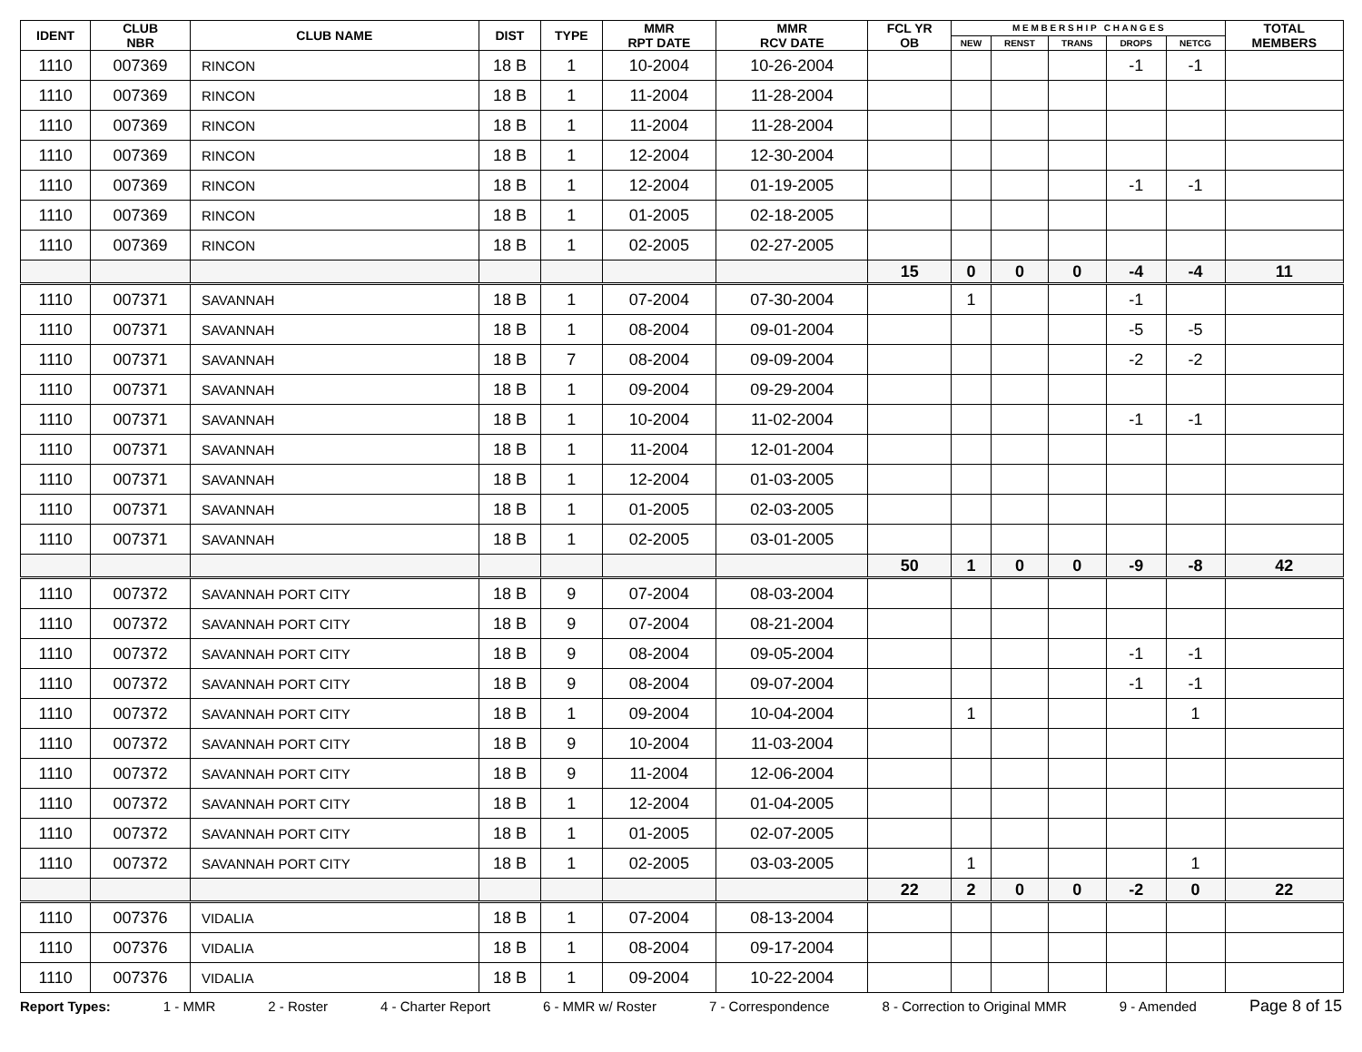| IDENT | CLUB NBR | CLUB NAME | DIST | TYPE | MMR RPT DATE | MMR RCV DATE | FCL YR OB | M E M B E R S H I P C H A N G E S | | | | | TOTAL MEMBERS |
| --- | --- | --- | --- | --- | --- | --- | --- | --- | --- | --- | --- | --- | --- |
| | | | | | | | | NEW | RENST | TRANS | DROPS | NETCG | |
| 1110 | 007369 | RINCON | 18 B | 1 | 10-2004 | 10-26-2004 | | | | | -1 | -1 | |
| 1110 | 007369 | RINCON | 18 B | 1 | 11-2004 | 11-28-2004 | | | | | | | |
| 1110 | 007369 | RINCON | 18 B | 1 | 11-2004 | 11-28-2004 | | | | | | | |
| 1110 | 007369 | RINCON | 18 B | 1 | 12-2004 | 12-30-2004 | | | | | | | |
| 1110 | 007369 | RINCON | 18 B | 1 | 12-2004 | 01-19-2005 | | | | | -1 | -1 | |
| 1110 | 007369 | RINCON | 18 B | 1 | 01-2005 | 02-18-2005 | | | | | | | |
| 1110 | 007369 | RINCON | 18 B | 1 | 02-2005 | 02-27-2005 | | | | | | | |
| | | | | | | | 15 | 0 | 0 | 0 | -4 | -4 | 11 |
| 1110 | 007371 | SAVANNAH | 18 B | 1 | 07-2004 | 07-30-2004 | | 1 | | | -1 | | |
| 1110 | 007371 | SAVANNAH | 18 B | 1 | 08-2004 | 09-01-2004 | | | | | -5 | -5 | |
| 1110 | 007371 | SAVANNAH | 18 B | 7 | 08-2004 | 09-09-2004 | | | | | -2 | -2 | |
| 1110 | 007371 | SAVANNAH | 18 B | 1 | 09-2004 | 09-29-2004 | | | | | | | |
| 1110 | 007371 | SAVANNAH | 18 B | 1 | 10-2004 | 11-02-2004 | | | | | -1 | -1 | |
| 1110 | 007371 | SAVANNAH | 18 B | 1 | 11-2004 | 12-01-2004 | | | | | | | |
| 1110 | 007371 | SAVANNAH | 18 B | 1 | 12-2004 | 01-03-2005 | | | | | | | |
| 1110 | 007371 | SAVANNAH | 18 B | 1 | 01-2005 | 02-03-2005 | | | | | | | |
| 1110 | 007371 | SAVANNAH | 18 B | 1 | 02-2005 | 03-01-2005 | | | | | | | |
| | | | | | | | 50 | 1 | 0 | 0 | -9 | -8 | 42 |
| 1110 | 007372 | SAVANNAH PORT CITY | 18 B | 9 | 07-2004 | 08-03-2004 | | | | | | | |
| 1110 | 007372 | SAVANNAH PORT CITY | 18 B | 9 | 07-2004 | 08-21-2004 | | | | | | | |
| 1110 | 007372 | SAVANNAH PORT CITY | 18 B | 9 | 08-2004 | 09-05-2004 | | | | | -1 | -1 | |
| 1110 | 007372 | SAVANNAH PORT CITY | 18 B | 9 | 08-2004 | 09-07-2004 | | | | | -1 | -1 | |
| 1110 | 007372 | SAVANNAH PORT CITY | 18 B | 1 | 09-2004 | 10-04-2004 | | 1 | | | | 1 | |
| 1110 | 007372 | SAVANNAH PORT CITY | 18 B | 9 | 10-2004 | 11-03-2004 | | | | | | | |
| 1110 | 007372 | SAVANNAH PORT CITY | 18 B | 9 | 11-2004 | 12-06-2004 | | | | | | | |
| 1110 | 007372 | SAVANNAH PORT CITY | 18 B | 1 | 12-2004 | 01-04-2005 | | | | | | | |
| 1110 | 007372 | SAVANNAH PORT CITY | 18 B | 1 | 01-2005 | 02-07-2005 | | | | | | | |
| 1110 | 007372 | SAVANNAH PORT CITY | 18 B | 1 | 02-2005 | 03-03-2005 | | 1 | | | | 1 | |
| | | | | | | | 22 | 2 | 0 | 0 | -2 | 0 | 22 |
| 1110 | 007376 | VIDALIA | 18 B | 1 | 07-2004 | 08-13-2004 | | | | | | | |
| 1110 | 007376 | VIDALIA | 18 B | 1 | 08-2004 | 09-17-2004 | | | | | | | |
| 1110 | 007376 | VIDALIA | 18 B | 1 | 09-2004 | 10-22-2004 | | | | | | | |
Report Types: 1 - MMR 2 - Roster 4 - Charter Report 6 - MMR w/ Roster 7 - Correspondence 8 - Correction to Original MMR 9 - Amended Page 8 of 15